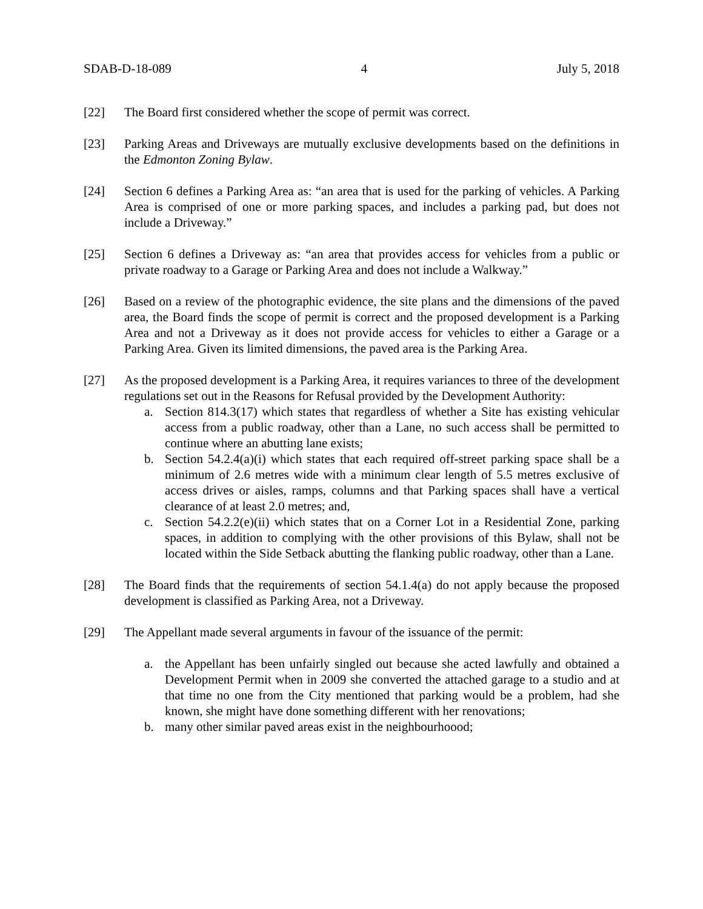SDAB-D-18-089 4 July 5, 2018
[22] The Board first considered whether the scope of permit was correct.
[23] Parking Areas and Driveways are mutually exclusive developments based on the definitions in the Edmonton Zoning Bylaw.
[24] Section 6 defines a Parking Area as: “an area that is used for the parking of vehicles. A Parking Area is comprised of one or more parking spaces, and includes a parking pad, but does not include a Driveway.”
[25] Section 6 defines a Driveway as: “an area that provides access for vehicles from a public or private roadway to a Garage or Parking Area and does not include a Walkway.”
[26] Based on a review of the photographic evidence, the site plans and the dimensions of the paved area, the Board finds the scope of permit is correct and the proposed development is a Parking Area and not a Driveway as it does not provide access for vehicles to either a Garage or a Parking Area. Given its limited dimensions, the paved area is the Parking Area.
[27] As the proposed development is a Parking Area, it requires variances to three of the development regulations set out in the Reasons for Refusal provided by the Development Authority:
a. Section 814.3(17) which states that regardless of whether a Site has existing vehicular access from a public roadway, other than a Lane, no such access shall be permitted to continue where an abutting lane exists;
b. Section 54.2.4(a)(i) which states that each required off-street parking space shall be a minimum of 2.6 metres wide with a minimum clear length of 5.5 metres exclusive of access drives or aisles, ramps, columns and that Parking spaces shall have a vertical clearance of at least 2.0 metres; and,
c. Section 54.2.2(e)(ii) which states that on a Corner Lot in a Residential Zone, parking spaces, in addition to complying with the other provisions of this Bylaw, shall not be located within the Side Setback abutting the flanking public roadway, other than a Lane.
[28] The Board finds that the requirements of section 54.1.4(a) do not apply because the proposed development is classified as Parking Area, not a Driveway.
[29] The Appellant made several arguments in favour of the issuance of the permit:
a. the Appellant has been unfairly singled out because she acted lawfully and obtained a Development Permit when in 2009 she converted the attached garage to a studio and at that time no one from the City mentioned that parking would be a problem, had she known, she might have done something different with her renovations;
b. many other similar paved areas exist in the neighbourhoood;